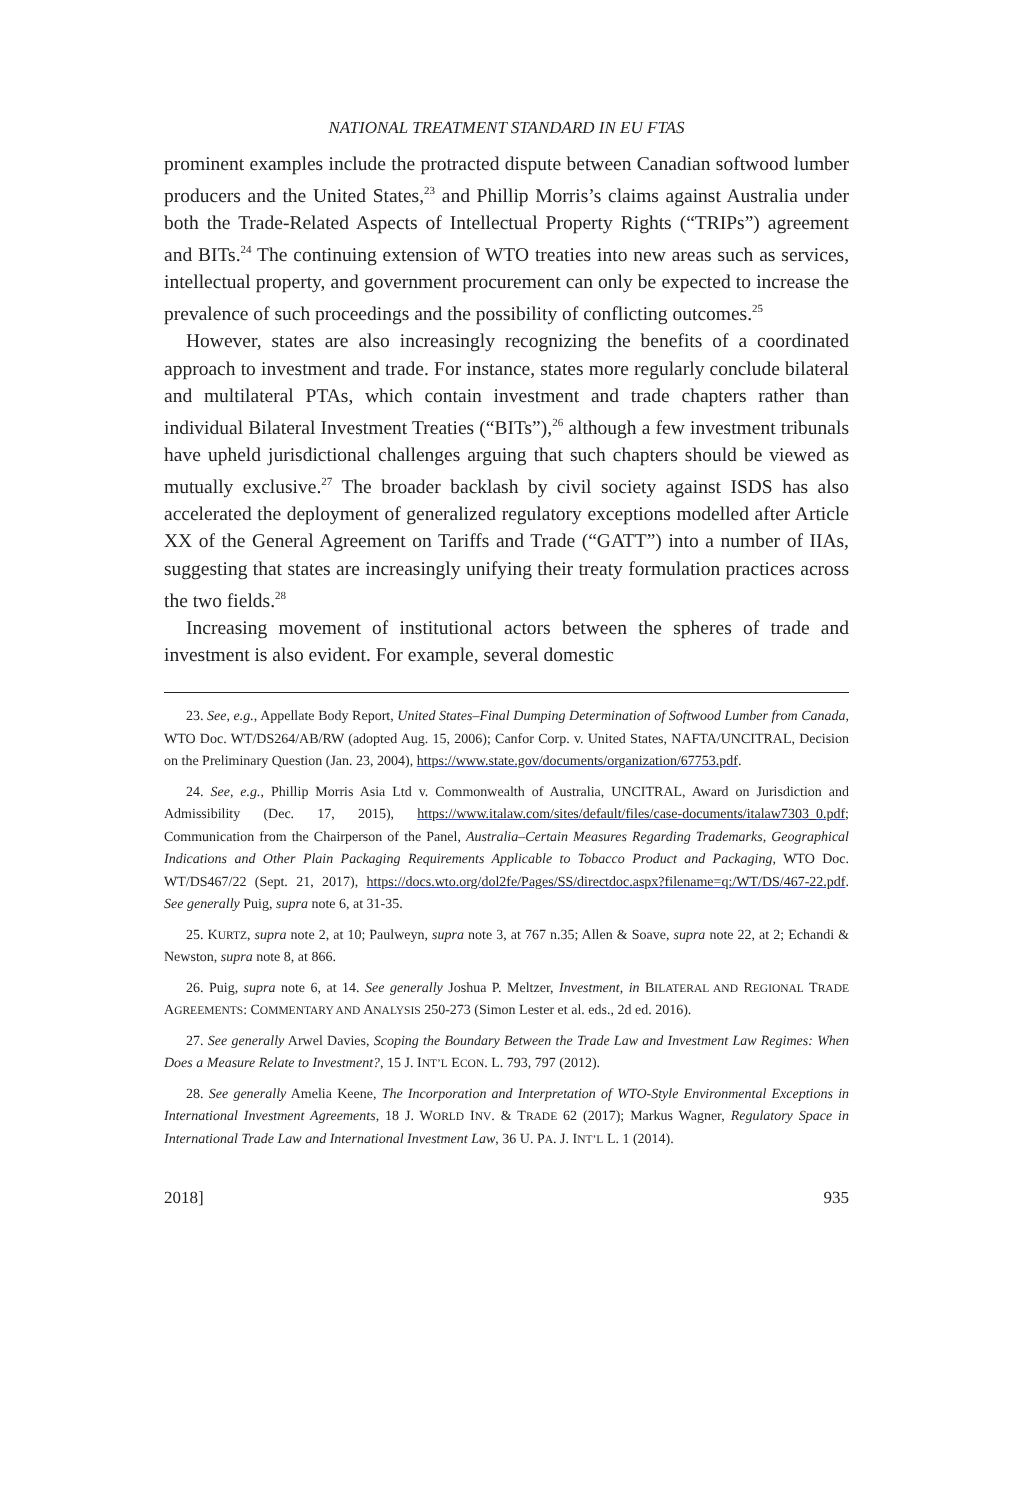NATIONAL TREATMENT STANDARD IN EU FTAS
prominent examples include the protracted dispute between Canadian softwood lumber producers and the United States,<sup>23</sup> and Phillip Morris’s claims against Australia under both the Trade-Related Aspects of Intellectual Property Rights (“TRIPs”) agreement and BITs.<sup>24</sup> The continuing extension of WTO treaties into new areas such as services, intellectual property, and government procurement can only be expected to increase the prevalence of such proceedings and the possibility of conflicting outcomes.<sup>25</sup>
However, states are also increasingly recognizing the benefits of a coordinated approach to investment and trade. For instance, states more regularly conclude bilateral and multilateral PTAs, which contain investment and trade chapters rather than individual Bilateral Investment Treaties (“BITs”),<sup>26</sup> although a few investment tribunals have upheld jurisdictional challenges arguing that such chapters should be viewed as mutually exclusive.<sup>27</sup> The broader backlash by civil society against ISDS has also accelerated the deployment of generalized regulatory exceptions modelled after Article XX of the General Agreement on Tariffs and Trade (“GATT”) into a number of IIAs, suggesting that states are increasingly unifying their treaty formulation practices across the two fields.<sup>28</sup>
Increasing movement of institutional actors between the spheres of trade and investment is also evident. For example, several domestic
23. See, e.g., Appellate Body Report, United States–Final Dumping Determination of Softwood Lumber from Canada, WTO Doc. WT/DS264/AB/RW (adopted Aug. 15, 2006); Canfor Corp. v. United States, NAFTA/UNCITRAL, Decision on the Preliminary Question (Jan. 23, 2004), https://www.state.gov/documents/organization/67753.pdf.
24. See, e.g., Phillip Morris Asia Ltd v. Commonwealth of Australia, UNCITRAL, Award on Jurisdiction and Admissibility (Dec. 17, 2015), https://www.italaw.com/sites/default/files/case-documents/italaw7303_0.pdf; Communication from the Chairperson of the Panel, Australia–Certain Measures Regarding Trademarks, Geographical Indications and Other Plain Packaging Requirements Applicable to Tobacco Product and Packaging, WTO Doc. WT/DS467/22 (Sept. 21, 2017), https://docs.wto.org/dol2fe/Pages/SS/directdoc.aspx?filename=q:/WT/DS/467-22.pdf. See generally Puig, supra note 6, at 31-35.
25. KURTZ, supra note 2, at 10; Paulweyn, supra note 3, at 767 n.35; Allen & Soave, supra note 22, at 2; Echandi & Newston, supra note 8, at 866.
26. Puig, supra note 6, at 14. See generally Joshua P. Meltzer, Investment, in BILATERAL AND REGIONAL TRADE AGREEMENTS: COMMENTARY AND ANALYSIS 250-273 (Simon Lester et al. eds., 2d ed. 2016).
27. See generally Arwel Davies, Scoping the Boundary Between the Trade Law and Investment Law Regimes: When Does a Measure Relate to Investment?, 15 J. INT’L ECON. L. 793, 797 (2012).
28. See generally Amelia Keene, The Incorporation and Interpretation of WTO-Style Environmental Exceptions in International Investment Agreements, 18 J. WORLD INV. & TRADE 62 (2017); Markus Wagner, Regulatory Space in International Trade Law and International Investment Law, 36 U. PA. J. INT’L L. 1 (2014).
2018] 935